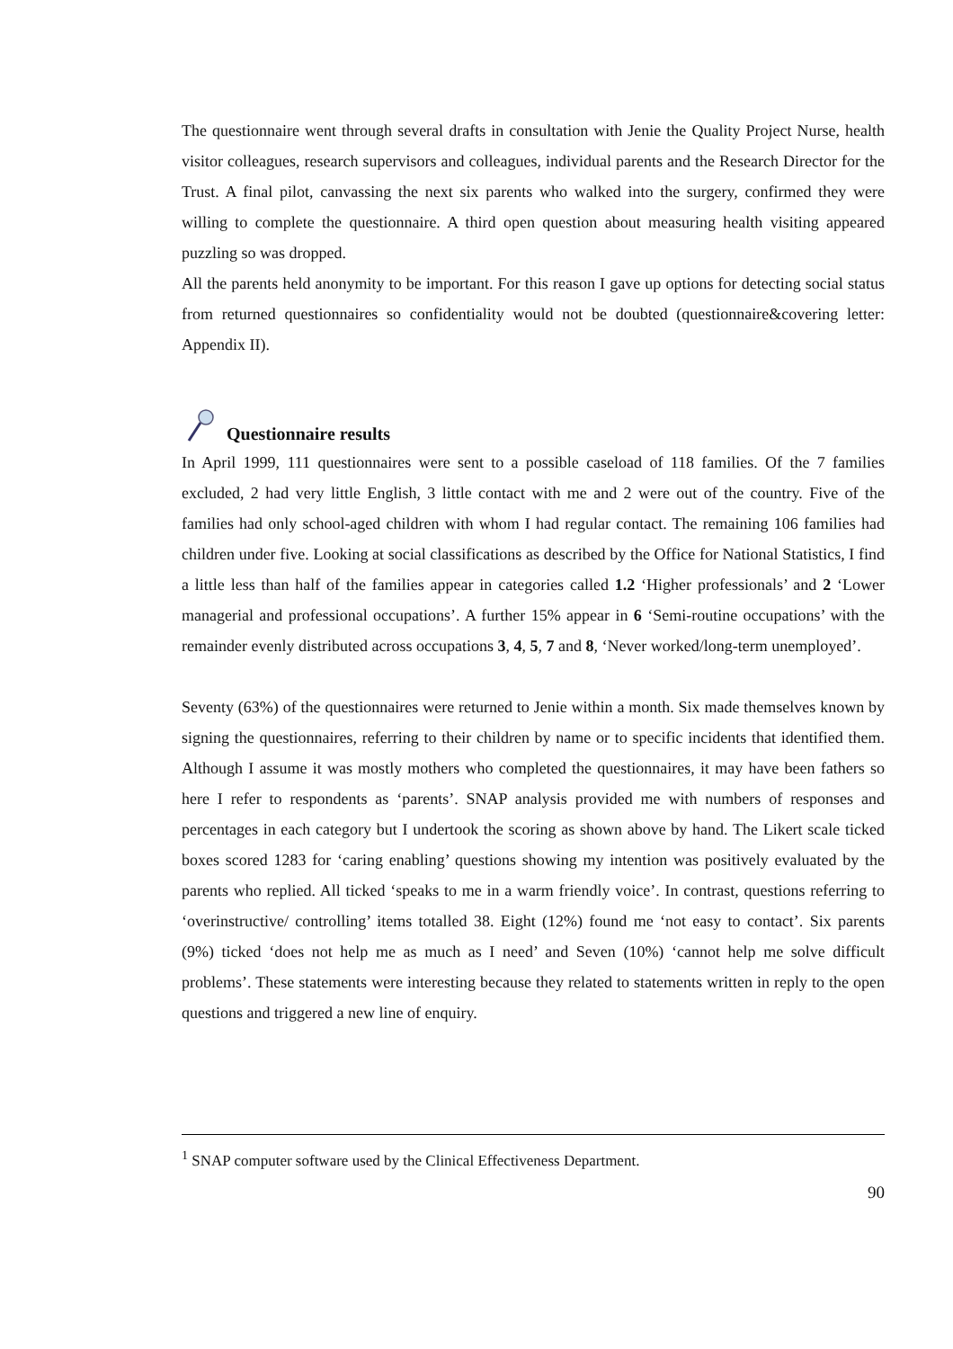The questionnaire went through several drafts in consultation with Jenie the Quality Project Nurse, health visitor colleagues, research supervisors and colleagues, individual parents and the Research Director for the Trust. A final pilot, canvassing the next six parents who walked into the surgery, confirmed they were willing to complete the questionnaire. A third open question about measuring health visiting appeared puzzling so was dropped.
All the parents held anonymity to be important. For this reason I gave up options for detecting social status from returned questionnaires so confidentiality would not be doubted (questionnaire&covering letter: Appendix II).
Questionnaire results
In April 1999, 111 questionnaires were sent to a possible caseload of 118 families. Of the 7 families excluded, 2 had very little English, 3 little contact with me and 2 were out of the country. Five of the families had only school-aged children with whom I had regular contact. The remaining 106 families had children under five. Looking at social classifications as described by the Office for National Statistics, I find a little less than half of the families appear in categories called 1.2 ‘Higher professionals’ and 2 ‘Lower managerial and professional occupations’. A further 15% appear in 6 ‘Semi-routine occupations’ with the remainder evenly distributed across occupations 3, 4, 5, 7 and 8, ‘Never worked/long-term unemployed’.
Seventy (63%) of the questionnaires were returned to Jenie within a month. Six made themselves known by signing the questionnaires, referring to their children by name or to specific incidents that identified them. Although I assume it was mostly mothers who completed the questionnaires, it may have been fathers so here I refer to respondents as ‘parents’. SNAP analysis provided me with numbers of responses and percentages in each category but I undertook the scoring as shown above by hand. The Likert scale ticked boxes scored 1283 for ‘caring enabling’ questions showing my intention was positively evaluated by the parents who replied. All ticked ‘speaks to me in a warm friendly voice’. In contrast, questions referring to ‘overinstructive/ controlling’ items totalled 38. Eight (12%) found me ‘not easy to contact’. Six parents (9%) ticked ‘does not help me as much as I need’ and Seven (10%) ‘cannot help me solve difficult problems’. These statements were interesting because they related to statements written in reply to the open questions and triggered a new line of enquiry.
<sup>1</sup> SNAP computer software used by the Clinical Effectiveness Department.
90